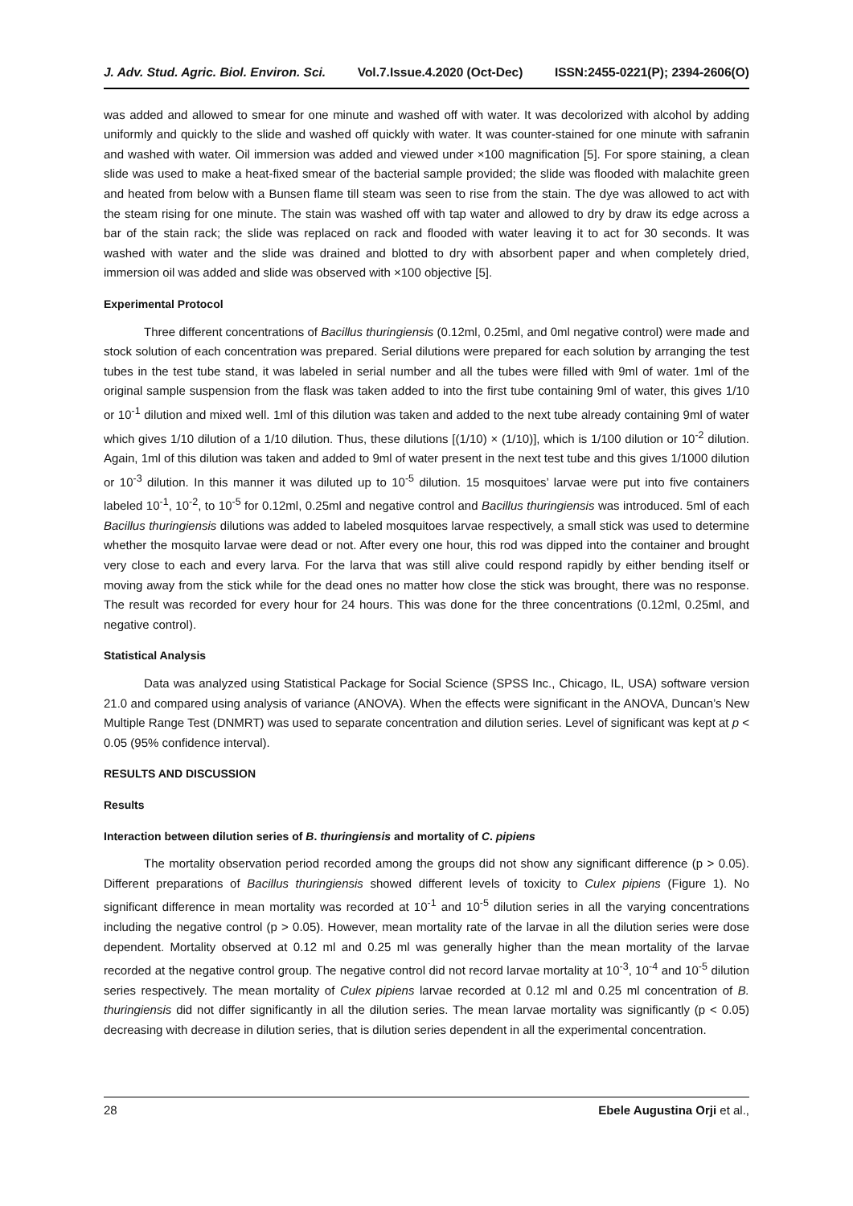J. Adv. Stud. Agric. Biol. Environ. Sci. Vol.7.Issue.4.2020 (Oct-Dec) ISSN:2455-0221(P); 2394-2606(O)
was added and allowed to smear for one minute and washed off with water. It was decolorized with alcohol by adding uniformly and quickly to the slide and washed off quickly with water. It was counter-stained for one minute with safranin and washed with water. Oil immersion was added and viewed under ×100 magnification [5]. For spore staining, a clean slide was used to make a heat-fixed smear of the bacterial sample provided; the slide was flooded with malachite green and heated from below with a Bunsen flame till steam was seen to rise from the stain. The dye was allowed to act with the steam rising for one minute. The stain was washed off with tap water and allowed to dry by draw its edge across a bar of the stain rack; the slide was replaced on rack and flooded with water leaving it to act for 30 seconds. It was washed with water and the slide was drained and blotted to dry with absorbent paper and when completely dried, immersion oil was added and slide was observed with ×100 objective [5].
Experimental Protocol
Three different concentrations of Bacillus thuringiensis (0.12ml, 0.25ml, and 0ml negative control) were made and stock solution of each concentration was prepared. Serial dilutions were prepared for each solution by arranging the test tubes in the test tube stand, it was labeled in serial number and all the tubes were filled with 9ml of water. 1ml of the original sample suspension from the flask was taken added to into the first tube containing 9ml of water, this gives 1/10 or 10<sup>-1</sup> dilution and mixed well. 1ml of this dilution was taken and added to the next tube already containing 9ml of water which gives 1/10 dilution of a 1/10 dilution. Thus, these dilutions [(1/10) × (1/10)], which is 1/100 dilution or 10<sup>-2</sup> dilution. Again, 1ml of this dilution was taken and added to 9ml of water present in the next test tube and this gives 1/1000 dilution or 10<sup>-3</sup> dilution. In this manner it was diluted up to 10<sup>-5</sup> dilution. 15 mosquitoes’ larvae were put into five containers labeled 10<sup>-1</sup>, 10<sup>-2</sup>, to 10<sup>-5</sup> for 0.12ml, 0.25ml and negative control and Bacillus thuringiensis was introduced. 5ml of each Bacillus thuringiensis dilutions was added to labeled mosquitoes larvae respectively, a small stick was used to determine whether the mosquito larvae were dead or not. After every one hour, this rod was dipped into the container and brought very close to each and every larva. For the larva that was still alive could respond rapidly by either bending itself or moving away from the stick while for the dead ones no matter how close the stick was brought, there was no response. The result was recorded for every hour for 24 hours. This was done for the three concentrations (0.12ml, 0.25ml, and negative control).
Statistical Analysis
Data was analyzed using Statistical Package for Social Science (SPSS Inc., Chicago, IL, USA) software version 21.0 and compared using analysis of variance (ANOVA). When the effects were significant in the ANOVA, Duncan’s New Multiple Range Test (DNMRT) was used to separate concentration and dilution series. Level of significant was kept at p < 0.05 (95% confidence interval).
RESULTS AND DISCUSSION
Results
Interaction between dilution series of B. thuringiensis and mortality of C. pipiens
The mortality observation period recorded among the groups did not show any significant difference (p > 0.05). Different preparations of Bacillus thuringiensis showed different levels of toxicity to Culex pipiens (Figure 1). No significant difference in mean mortality was recorded at 10<sup>-1</sup> and 10<sup>-5</sup> dilution series in all the varying concentrations including the negative control (p > 0.05). However, mean mortality rate of the larvae in all the dilution series were dose dependent. Mortality observed at 0.12 ml and 0.25 ml was generally higher than the mean mortality of the larvae recorded at the negative control group. The negative control did not record larvae mortality at 10<sup>-3</sup>, 10<sup>-4</sup> and 10<sup>-5</sup> dilution series respectively. The mean mortality of Culex pipiens larvae recorded at 0.12 ml and 0.25 ml concentration of B. thuringiensis did not differ significantly in all the dilution series. The mean larvae mortality was significantly (p < 0.05) decreasing with decrease in dilution series, that is dilution series dependent in all the experimental concentration.
28 Ebele Augustina Orji et al.,